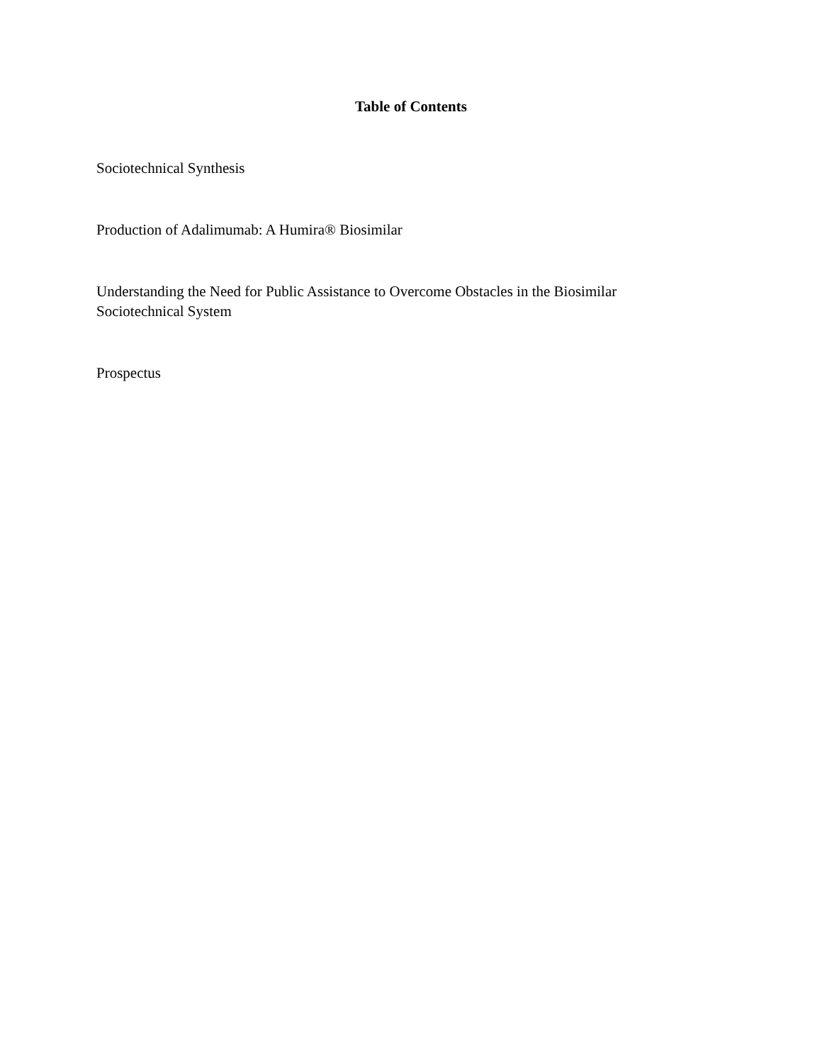Table of Contents
Sociotechnical Synthesis
Production of Adalimumab: A Humira® Biosimilar
Understanding the Need for Public Assistance to Overcome Obstacles in the Biosimilar
Sociotechnical System
Prospectus